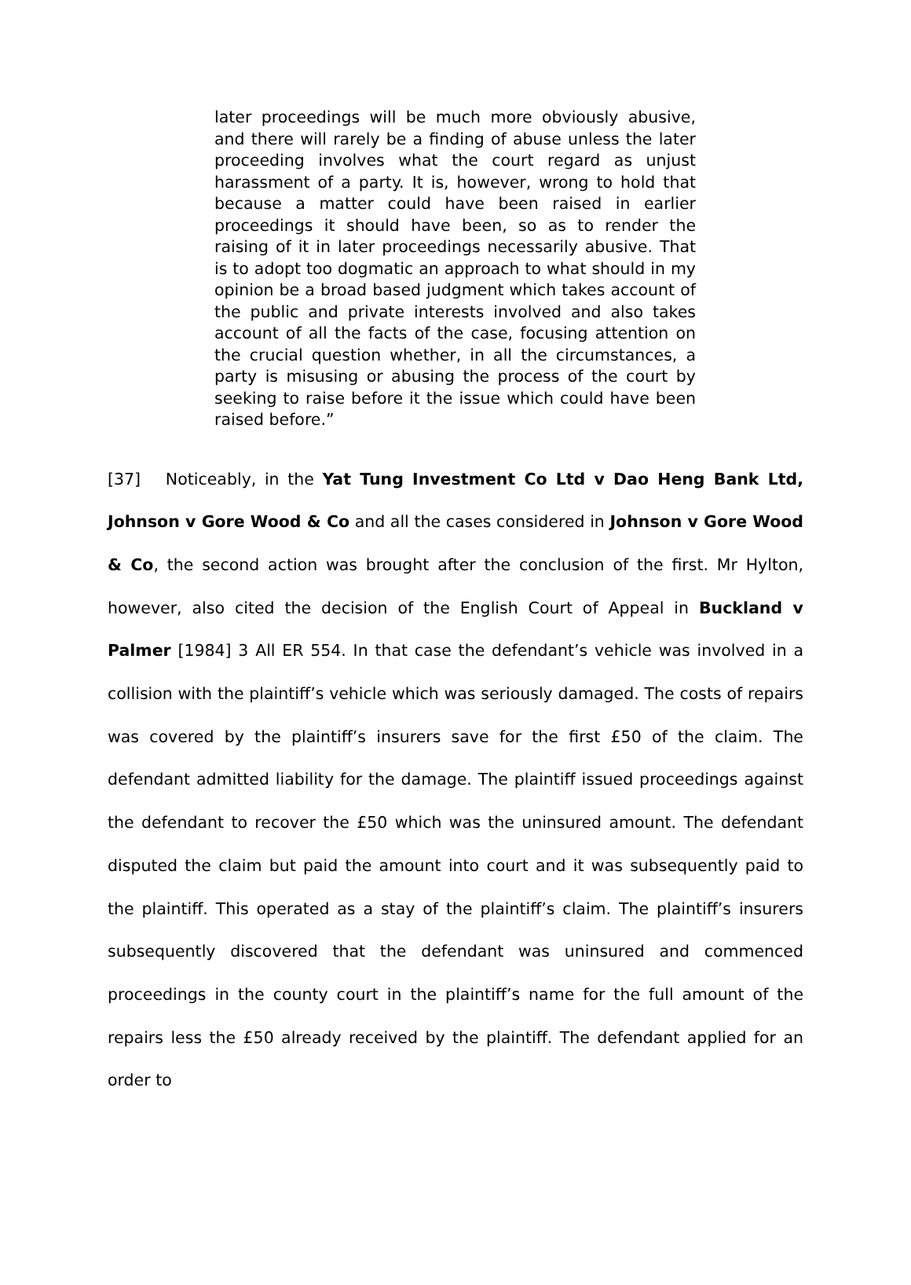later proceedings will be much more obviously abusive, and there will rarely be a finding of abuse unless the later proceeding involves what the court regard as unjust harassment of a party. It is, however, wrong to hold that because a matter could have been raised in earlier proceedings it should have been, so as to render the raising of it in later proceedings necessarily abusive. That is to adopt too dogmatic an approach to what should in my opinion be a broad based judgment which takes account of the public and private interests involved and also takes account of all the facts of the case, focusing attention on the crucial question whether, in all the circumstances, a party is misusing or abusing the process of the court by seeking to raise before it the issue which could have been raised before.”
[37] Noticeably, in the Yat Tung Investment Co Ltd v Dao Heng Bank Ltd, Johnson v Gore Wood & Co and all the cases considered in Johnson v Gore Wood & Co, the second action was brought after the conclusion of the first. Mr Hylton, however, also cited the decision of the English Court of Appeal in Buckland v Palmer [1984] 3 All ER 554. In that case the defendant’s vehicle was involved in a collision with the plaintiff’s vehicle which was seriously damaged. The costs of repairs was covered by the plaintiff’s insurers save for the first £50 of the claim. The defendant admitted liability for the damage. The plaintiff issued proceedings against the defendant to recover the £50 which was the uninsured amount. The defendant disputed the claim but paid the amount into court and it was subsequently paid to the plaintiff. This operated as a stay of the plaintiff’s claim. The plaintiff’s insurers subsequently discovered that the defendant was uninsured and commenced proceedings in the county court in the plaintiff’s name for the full amount of the repairs less the £50 already received by the plaintiff. The defendant applied for an order to